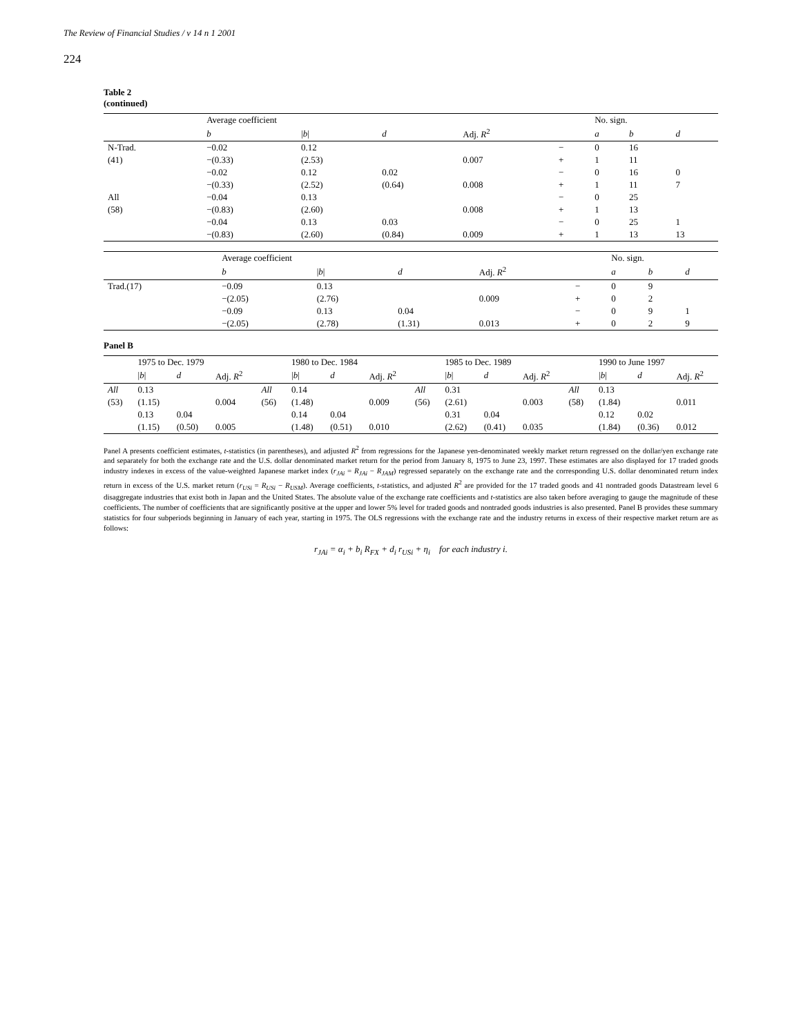The Review of Financial Studies / v 14 n 1 2001
224
Table 2
(continued)
| | Average coefficient | | | | | No. sign. | | |
| --- | --- | --- | --- | --- | --- | --- | --- | --- |
| | b | / b / | d | Adj. R<sup>2</sup> | | a | b | d |
| N-Trad. | −0.02 | 0.12 | | | − | 0 | 16 | |
| (41) | −(0.33) | (2.53) | | 0.007 | + | 1 | 11 | |
| | −0.02 | 0.12 | 0.02 | | − | 0 | 16 | 0 |
| | −(0.33) | (2.52) | (0.64) | 0.008 | + | 1 | 11 | 7 |
| All | −0.04 | 0.13 | | | − | 0 | 25 | |
| (58) | −(0.83) | (2.60) | | 0.008 | + | 1 | 13 | |
| | −0.04 | 0.13 | 0.03 | | − | 0 | 25 | 1 |
| | −(0.83) | (2.60) | (0.84) | 0.009 | + | 1 | 13 | 13 |
| | Average coefficient | | | | | No. sign. | | |
| --- | --- | --- | --- | --- | --- | --- | --- | --- |
| | b | / b / | d | Adj. R<sup>2</sup> | | a | b | d |
| Trad.(17) | −0.09 | 0.13 | | | − | 0 | 9 | |
| | −(2.05) | (2.76) | | 0.009 | + | 0 | 2 | |
| | −0.09 | 0.13 | 0.04 | | − | 0 | 9 | 1 |
| | −(2.05) | (2.78) | (1.31) | 0.013 | + | 0 | 2 | 9 |
Panel B
| | 1975 to Dec. 1979 | | | | 1980 to Dec. 1984 | | | | 1985 to Dec. 1989 | | | | 1990 to June 1997 | | |
| --- | --- | --- | --- | --- | --- | --- | --- | --- | --- | --- | --- | --- | --- | --- | --- |
| | / b / | d | Adj. R<sup>2</sup> | | / b / | d | Adj. R<sup>2</sup> | | / b / | d | Adj. R<sup>2</sup> | | / b / | d | Adj. R<sup>2</sup> |
| All | 0.13 | | | All | 0.14 | | | All | 0.31 | | | All | 0.13 | | |
| (53) | (1.15) | | 0.004 | (56) | (1.48) | | 0.009 | (56) | (2.61) | | 0.003 | (58) | (1.84) | | 0.011 |
| | 0.13 | 0.04 | | | 0.14 | 0.04 | | | 0.31 | 0.04 | | | 0.12 | 0.02 | |
| | (1.15) | (0.50) | 0.005 | | (1.48) | (0.51) | 0.010 | | (2.62) | (0.41) | 0.035 | | (1.84) | (0.36) | 0.012 |
Panel A presents coefficient estimates, t-statistics (in parentheses), and adjusted R<sup>2</sup> from regressions for the Japanese yen-denominated weekly market return regressed on the dollar/yen exchange rate and separately for both the exchange rate and the U.S. dollar denominated market return for the period from January 8, 1975 to June 23, 1997. These estimates are also displayed for 17 traded goods industry indexes in excess of the value-weighted Japanese market index (r<sub>JAi</sub> = R<sub>JAi</sub> − R<sub>JAM</sub>) regressed separately on the exchange rate and the corresponding U.S. dollar denominated return index return in excess of the U.S. market return (r<sub>USi</sub> = R<sub>USi</sub> − R<sub>USM</sub>). Average coefficients, t-statistics, and adjusted R<sup>2</sup> are provided for the 17 traded goods and 41 nontraded goods Datastream level 6 disaggregate industries that exist both in Japan and the United States. The absolute value of the exchange rate coefficients and t-statistics are also taken before averaging to gauge the magnitude of these coefficients. The number of coefficients that are significantly positive at the upper and lower 5% level for traded goods and nontraded goods industries is also presented. Panel B provides these summary statistics for four subperiods beginning in January of each year, starting in 1975. The OLS regressions with the exchange rate and the industry returns in excess of their respective market return are as follows:
r<sub>JAi</sub> = α<sub>i</sub> + b<sub>i</sub> R<sub>FX</sub> + d<sub>i</sub> r<sub>USi</sub> + η<sub>i</sub> for each industry i.